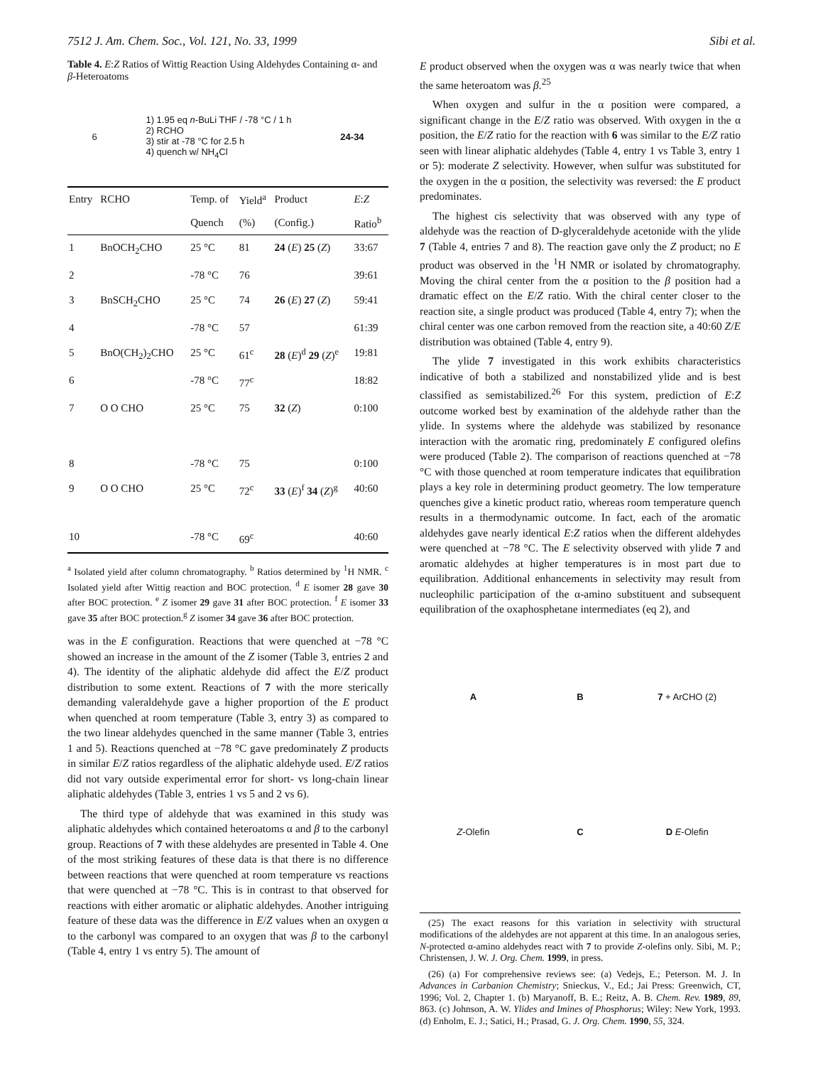7512 J. Am. Chem. Soc., Vol. 121, No. 33, 1999 Sibi et al.
Table 4. E:Z Ratios of Wittig Reaction Using Aldehydes Containing α- and β-Heteroatoms
6 1) 1.95 eq n-BuLi THF / -78 °C / 1 h
2) RCHO
3) stir at -78 °C for 2.5 h
4) quench w/ NH<sub>4</sub>Cl 24-34
| Entry | RCHO | Temp. of | Yield<sup>a</sup> | Product | E : Z |
| --- | --- | --- | --- | --- | --- |
| | | Quench | (%) | (Config.) | Ratio<sup>b</sup> |
| 1 | BnOCH<sub>2</sub>CHO | 25 °C | 81 | 24 ( E ) 25 ( Z ) | 33:67 |
| 2 | | -78 °C | 76 | | 39:61 |
| 3 | BnSCH<sub>2</sub>CHO | 25 °C | 74 | 26 ( E ) 27 ( Z ) | 59:41 |
| 4 | | -78 °C | 57 | | 61:39 |
| 5 | BnO(CH<sub>2</sub>)<sub>2</sub>CHO | 25 °C | 61<sup>c</sup> | 28 ( E )<sup>d</sup> 29 ( Z )<sup>e</sup> | 19:81 |
| 6 | | -78 °C | 77<sup>c</sup> | | 18:82 |
| 7 | O O CHO | 25 °C | 75 | 32 ( Z ) | 0:100 |
| 8 | | -78 °C | 75 | | 0:100 |
| 9 | O O CHO | 25 °C | 72<sup>c</sup> | 33 ( E )<sup>f</sup> 34 ( Z )<sup>g</sup> | 40:60 |
| 10 | | -78 °C | 69<sup>c</sup> | | 40:60 |
<sup>a</sup> Isolated yield after column chromatography. <sup>b</sup> Ratios determined by <sup>1</sup>H NMR. <sup>c</sup> Isolated yield after Wittig reaction and BOC protection. <sup>d</sup> E isomer 28 gave 30 after BOC protection. <sup>e</sup> Z isomer 29 gave 31 after BOC protection. <sup>f</sup> E isomer 33 gave 35 after BOC protection.<sup>g</sup> Z isomer 34 gave 36 after BOC protection.
was in the E configuration. Reactions that were quenched at −78 °C showed an increase in the amount of the Z isomer (Table 3, entries 2 and 4). The identity of the aliphatic aldehyde did affect the E/Z product distribution to some extent. Reactions of 7 with the more sterically demanding valeraldehyde gave a higher proportion of the E product when quenched at room temperature (Table 3, entry 3) as compared to the two linear aldehydes quenched in the same manner (Table 3, entries 1 and 5). Reactions quenched at −78 °C gave predominately Z products in similar E/Z ratios regardless of the aliphatic aldehyde used. E/Z ratios did not vary outside experimental error for short- vs long-chain linear aliphatic aldehydes (Table 3, entries 1 vs 5 and 2 vs 6).
The third type of aldehyde that was examined in this study was aliphatic aldehydes which contained heteroatoms α and β to the carbonyl group. Reactions of 7 with these aldehydes are presented in Table 4. One of the most striking features of these data is that there is no difference between reactions that were quenched at room temperature vs reactions that were quenched at −78 °C. This is in contrast to that observed for reactions with either aromatic or aliphatic aldehydes. Another intriguing feature of these data was the difference in E/Z values when an oxygen α to the carbonyl was compared to an oxygen that was β to the carbonyl (Table 4, entry 1 vs entry 5). The amount of
E product observed when the oxygen was α was nearly twice that when the same heteroatom was β.<sup>25</sup>
When oxygen and sulfur in the α position were compared, a significant change in the E/Z ratio was observed. With oxygen in the α position, the E/Z ratio for the reaction with 6 was similar to the E/Z ratio seen with linear aliphatic aldehydes (Table 4, entry 1 vs Table 3, entry 1 or 5): moderate Z selectivity. However, when sulfur was substituted for the oxygen in the α position, the selectivity was reversed: the E product predominates.
The highest cis selectivity that was observed with any type of aldehyde was the reaction of D-glyceraldehyde acetonide with the ylide 7 (Table 4, entries 7 and 8). The reaction gave only the Z product; no E product was observed in the <sup>1</sup>H NMR or isolated by chromatography. Moving the chiral center from the α position to the β position had a dramatic effect on the E/Z ratio. With the chiral center closer to the reaction site, a single product was produced (Table 4, entry 7); when the chiral center was one carbon removed from the reaction site, a 40:60 Z/E distribution was obtained (Table 4, entry 9).
The ylide 7 investigated in this work exhibits characteristics indicative of both a stabilized and nonstabilized ylide and is best classified as semistabilized.<sup>26</sup> For this system, prediction of E:Z outcome worked best by examination of the aldehyde rather than the ylide. In systems where the aldehyde was stabilized by resonance interaction with the aromatic ring, predominately E configured olefins were produced (Table 2). The comparison of reactions quenched at −78 °C with those quenched at room temperature indicates that equilibration plays a key role in determining product geometry. The low temperature quenches give a kinetic product ratio, whereas room temperature quench results in a thermodynamic outcome. In fact, each of the aromatic aldehydes gave nearly identical E:Z ratios when the different aldehydes were quenched at −78 °C. The E selectivity observed with ylide 7 and aromatic aldehydes at higher temperatures is in most part due to equilibration. Additional enhancements in selectivity may result from nucleophilic participation of the α-amino substituent and subsequent equilibration of the oxaphosphetane intermediates (eq 2), and
A
B
7 + ArCHO (2)
Z-Olefin
C
D E-Olefin
(25) The exact reasons for this variation in selectivity with structural modifications of the aldehydes are not apparent at this time. In an analogous series, N-protected α-amino aldehydes react with 7 to provide Z-olefins only. Sibi, M. P.; Christensen, J. W. J. Org. Chem. 1999, in press.
(26) (a) For comprehensive reviews see: (a) Vedejs, E.; Peterson. M. J. In Advances in Carbanion Chemistry; Snieckus, V., Ed.; Jai Press: Greenwich, CT, 1996; Vol. 2, Chapter 1. (b) Maryanoff, B. E.; Reitz, A. B. Chem. Rev. 1989, 89, 863. (c) Johnson, A. W. Ylides and Imines of Phosphorus; Wiley: New York, 1993. (d) Enholm, E. J.; Satici, H.; Prasad, G. J. Org. Chem. 1990, 55, 324.